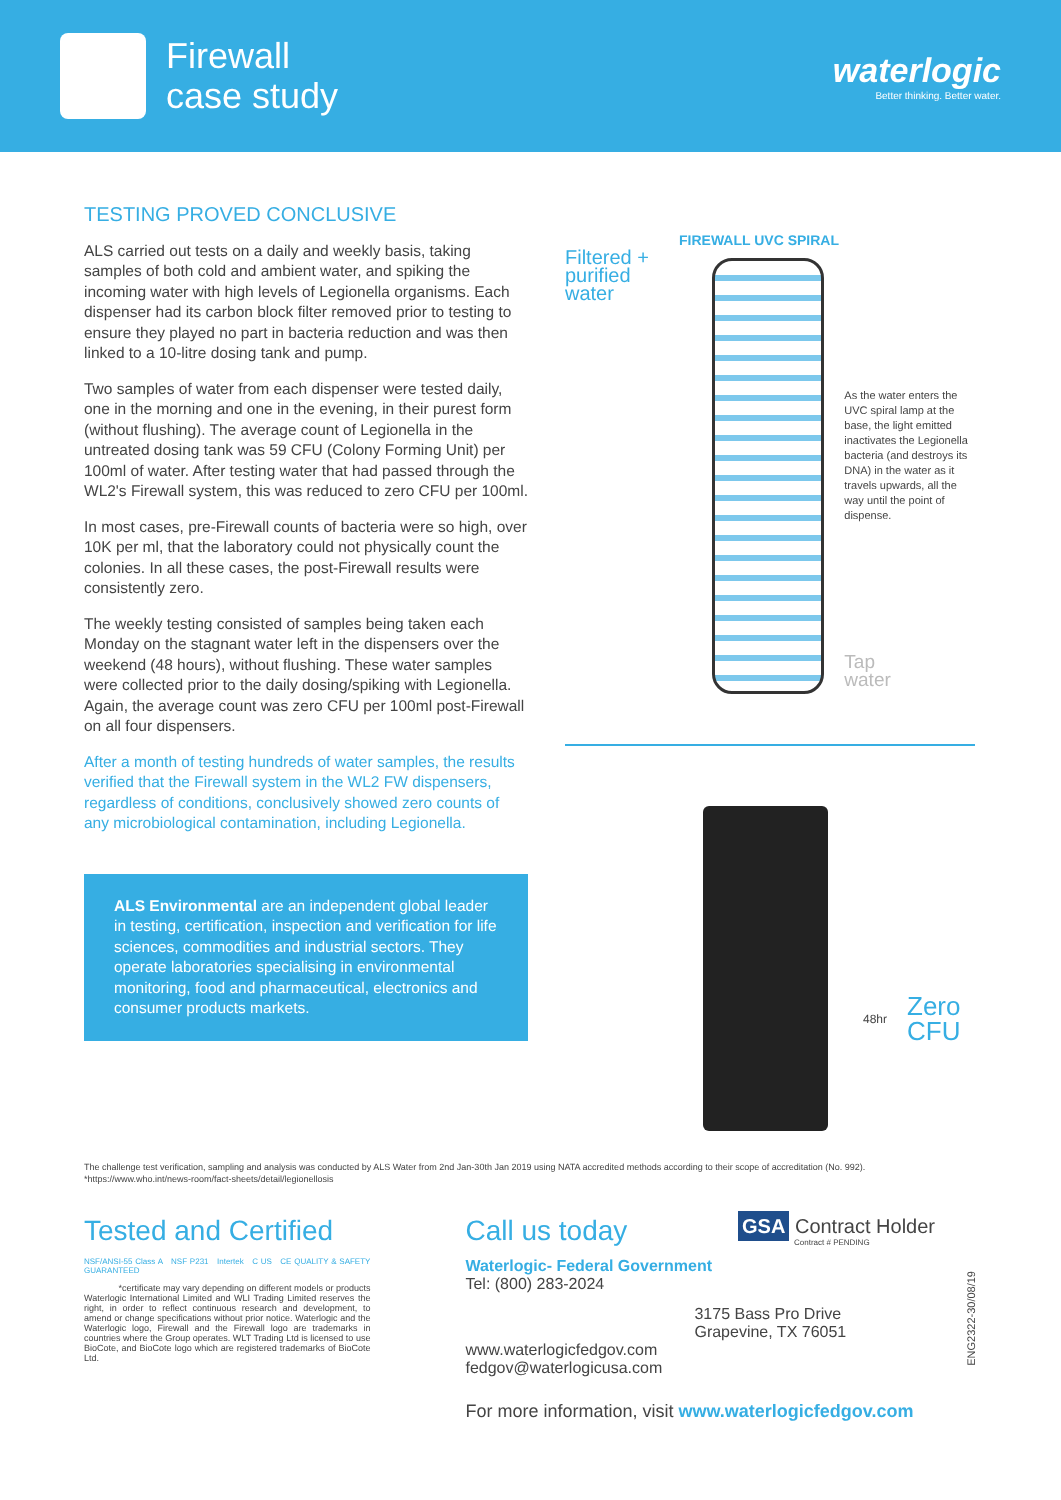Firewall
case study
waterlogic
Better thinking. Better water.
TESTING PROVED CONCLUSIVE
ALS carried out tests on a daily and weekly basis, taking samples of both cold and ambient water, and spiking the incoming water with high levels of Legionella organisms. Each dispenser had its carbon block filter removed prior to testing to ensure they played no part in bacteria reduction and was then linked to a 10-litre dosing tank and pump.
Two samples of water from each dispenser were tested daily, one in the morning and one in the evening, in their purest form (without flushing). The average count of Legionella in the untreated dosing tank was 59 CFU (Colony Forming Unit) per 100ml of water. After testing water that had passed through the WL2's Firewall system, this was reduced to zero CFU per 100ml.
In most cases, pre-Firewall counts of bacteria were so high, over 10K per ml, that the laboratory could not physically count the colonies. In all these cases, the post-Firewall results were consistently zero.
The weekly testing consisted of samples being taken each Monday on the stagnant water left in the dispensers over the weekend (48 hours), without flushing. These water samples were collected prior to the daily dosing/spiking with Legionella. Again, the average count was zero CFU per 100ml post-Firewall on all four dispensers.
After a month of testing hundreds of water samples, the results verified that the Firewall system in the WL2 FW dispensers, regardless of conditions, conclusively showed zero counts of any microbiological contamination, including Legionella.
ALS Environmental are an independent global leader in testing, certification, inspection and verification for life sciences, commodities and industrial sectors. They operate laboratories specialising in environmental monitoring, food and pharmaceutical, electronics and consumer products markets.
FIREWALL UVC SPIRAL
Filtered +
purified
water
As the water enters the UVC spiral lamp at the base, the light emitted inactivates the Legionella bacteria (and destroys its DNA) in the water as it travels upwards, all the way until the point of dispense.
Tap
water
48hr Zero
CFU
The challenge test verification, sampling and analysis was conducted by ALS Water from 2nd Jan-30th Jan 2019 using NATA accredited methods according to their scope of accreditation (No. 992).
*https://www.who.int/news-room/fact-sheets/detail/legionellosis
Tested and Certified
NSF/ANSI-55 Class A NSF P231 Intertek C US CE QUALITY & SAFETY GUARANTEED
*certificate may vary depending on different models or products
Waterlogic International Limited and WLI Trading Limited reserves the right, in order to reflect continuous research and development, to amend or change specifications without prior notice. Waterlogic and the Waterlogic logo, Firewall and the Firewall logo are trademarks in countries where the Group operates. WLT Trading Ltd is licensed to use BioCote, and BioCote logo which are registered trademarks of BioCote Ltd.
Call us today
GSA Contract Holder
Contract # PENDING
Waterlogic- Federal Government
Tel: (800) 283-2024
3175 Bass Pro Drive
Grapevine, TX 76051
www.waterlogicfedgov.com
fedgov@waterlogicusa.com
For more information, visit www.waterlogicfedgov.com
ENG2322-30/08/19